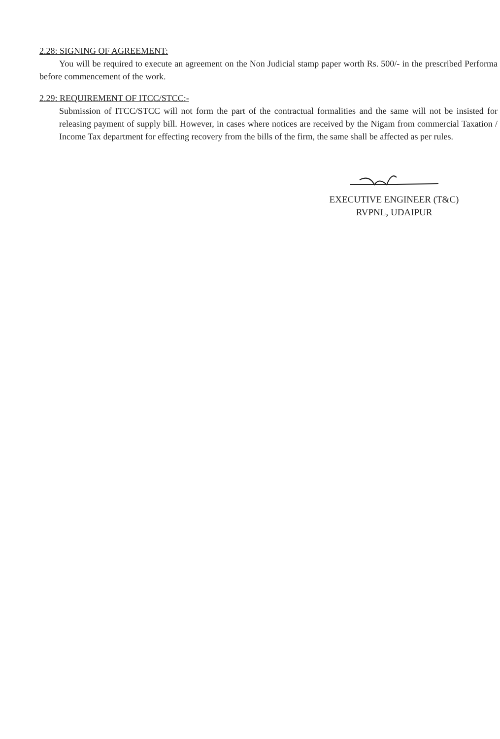2.28: SIGNING OF AGREEMENT:
You will be required to execute an agreement on the Non Judicial stamp paper worth Rs. 500/- in the prescribed Performa before commencement of the work.
2.29: REQUIREMENT OF ITCC/STCC:-
Submission of ITCC/STCC will not form the part of the contractual formalities and the same will not be insisted for releasing payment of supply bill. However, in cases where notices are received by the Nigam from commercial Taxation / Income Tax department for effecting recovery from the bills of the firm, the same shall be affected as per rules.
EXECUTIVE ENGINEER (T&C)
RVPNL, UDAIPUR